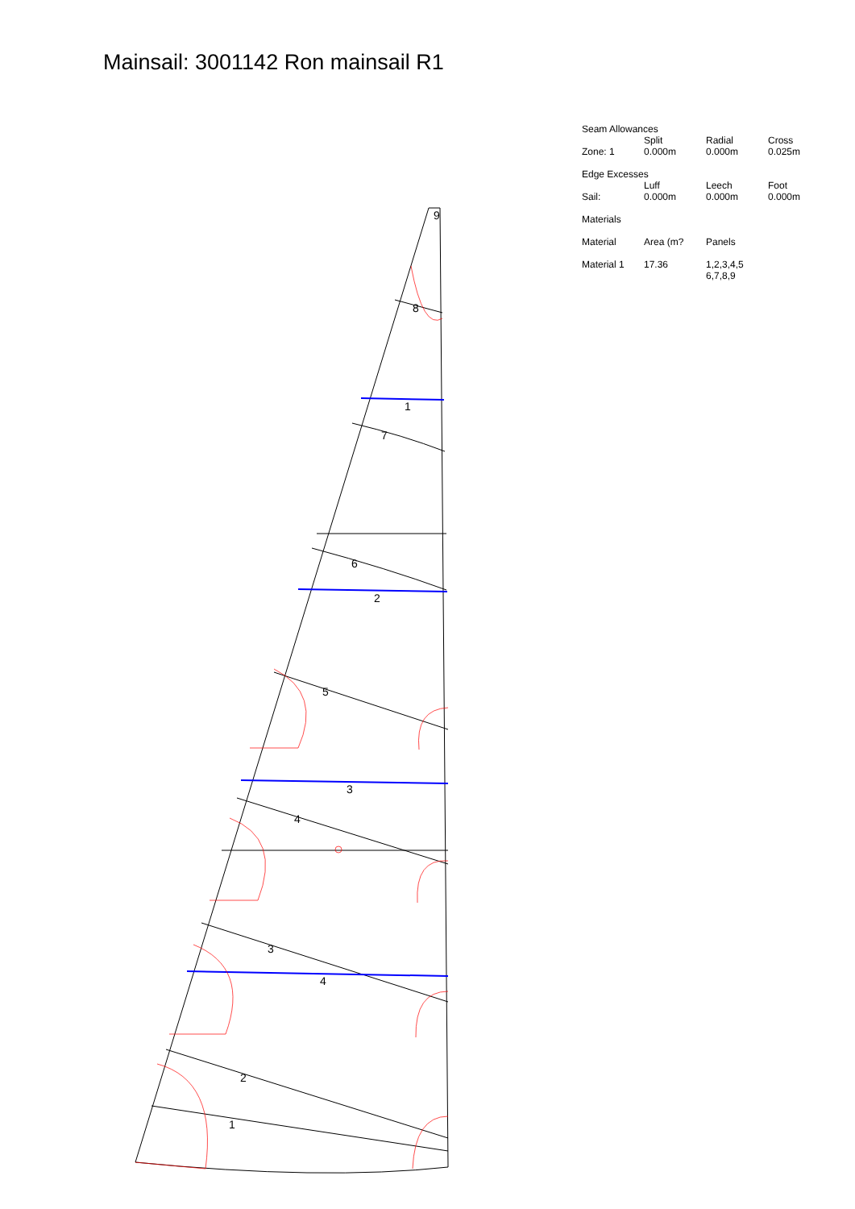Mainsail: 3001142 Ron mainsail R1
| Seam Allowances | | | |
| --- | --- | --- | --- |
| | Split | Radial | Cross |
| Zone: 1 | 0.000m | 0.000m | 0.025m |
| Edge Excesses | | | |
| | Luff | Leech | Foot |
| Sail: | 0.000m | 0.000m | 0.000m |
| Materials | | | |
| Material | Area (m? | Panels | |
| Material 1 | 17.36 | 1,2,3,4,5 6,7,8,9 | |
9
8
1
7
6
2
5
3
4
3
4
2
1